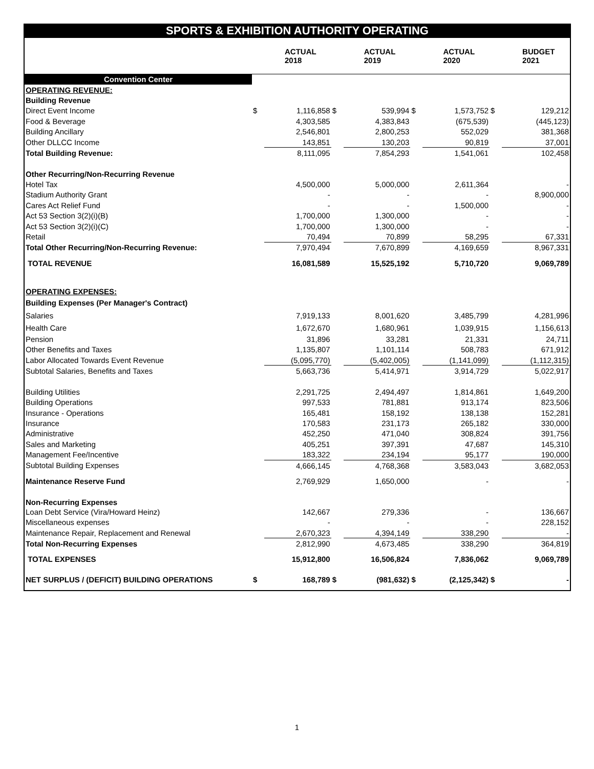SPORTS & EXHIBITION AUTHORITY OPERATING
| | | ACTUAL 2018 | | ACTUAL 2019 | | ACTUAL 2020 | | BUDGET 2021 |
| Convention Center | | | | | | | | |
| OPERATING REVENUE: | | | | | | | | |
| Building Revenue | | | | | | | | |
| Direct Event Income | $ | 1,116,858 | $ | 539,994 | $ | 1,573,752 | $ | 129,212 |
| Food & Beverage | | 4,303,585 | | 4,383,843 | | (675,539) | | (445,123) |
| Building Ancillary | | 2,546,801 | | 2,800,253 | | 552,029 | | 381,368 |
| Other DLLCC Income | | 143,851 | | 130,203 | | 90,819 | | 37,001 |
| Total Building Revenue: | | 8,111,095 | | 7,854,293 | | 1,541,061 | | 102,458 |
| Other Recurring/Non-Recurring Revenue | | | | | | | | |
| Hotel Tax | | 4,500,000 | | 5,000,000 | | 2,611,364 | | - |
| Stadium Authority Grant | | - | | - | | - | | 8,900,000 |
| Cares Act Relief Fund | | - | | - | | 1,500,000 | | - |
| Act 53 Section 3(2)(i)(B) | | 1,700,000 | | 1,300,000 | | - | | - |
| Act 53 Section 3(2)(i)(C) | | 1,700,000 | | 1,300,000 | | - | | - |
| Retail | | 70,494 | | 70,899 | | 58,295 | | 67,331 |
| Total Other Recurring/Non-Recurring Revenue: | | 7,970,494 | | 7,670,899 | | 4,169,659 | | 8,967,331 |
| TOTAL REVENUE | | 16,081,589 | | 15,525,192 | | 5,710,720 | | 9,069,789 |
| OPERATING EXPENSES: | | | | | | | | |
| Building Expenses (Per Manager's Contract) | | | | | | | | |
| Salaries | | 7,919,133 | | 8,001,620 | | 3,485,799 | | 4,281,996 |
| Health Care | | 1,672,670 | | 1,680,961 | | 1,039,915 | | 1,156,613 |
| Pension | | 31,896 | | 33,281 | | 21,331 | | 24,711 |
| Other Benefits and Taxes | | 1,135,807 | | 1,101,114 | | 508,783 | | 671,912 |
| Labor Allocated Towards Event Revenue | | (5,095,770) | | (5,402,005) | | (1,141,099) | | (1,112,315) |
| Subtotal Salaries, Benefits and Taxes | | 5,663,736 | | 5,414,971 | | 3,914,729 | | 5,022,917 |
| Building Utilities | | 2,291,725 | | 2,494,497 | | 1,814,861 | | 1,649,200 |
| Building Operations | | 997,533 | | 781,881 | | 913,174 | | 823,506 |
| Insurance - Operations | | 165,481 | | 158,192 | | 138,138 | | 152,281 |
| Insurance | | 170,583 | | 231,173 | | 265,182 | | 330,000 |
| Administrative | | 452,250 | | 471,040 | | 308,824 | | 391,756 |
| Sales and Marketing | | 405,251 | | 397,391 | | 47,687 | | 145,310 |
| Management Fee/Incentive | | 183,322 | | 234,194 | | 95,177 | | 190,000 |
| Subtotal Building Expenses | | 4,666,145 | | 4,768,368 | | 3,583,043 | | 3,682,053 |
| Maintenance Reserve Fund | | 2,769,929 | | 1,650,000 | | - | | - |
| Non-Recurring Expenses | | | | | | | | |
| Loan Debt Service (Vira/Howard Heinz) | | 142,667 | | 279,336 | | - | | 136,667 |
| Miscellaneous expenses | | - | | - | | - | | 228,152 |
| Maintenance Repair, Replacement and Renewal | | 2,670,323 | | 4,394,149 | | 338,290 | | - |
| Total Non-Recurring Expenses | | 2,812,990 | | 4,673,485 | | 338,290 | | 364,819 |
| TOTAL EXPENSES | | 15,912,800 | | 16,506,824 | | 7,836,062 | | 9,069,789 |
| NET SURPLUS / (DEFICIT) BUILDING OPERATIONS | $ | 168,789 | $ | (981,632) | $ | (2,125,342) | $ | - |
1